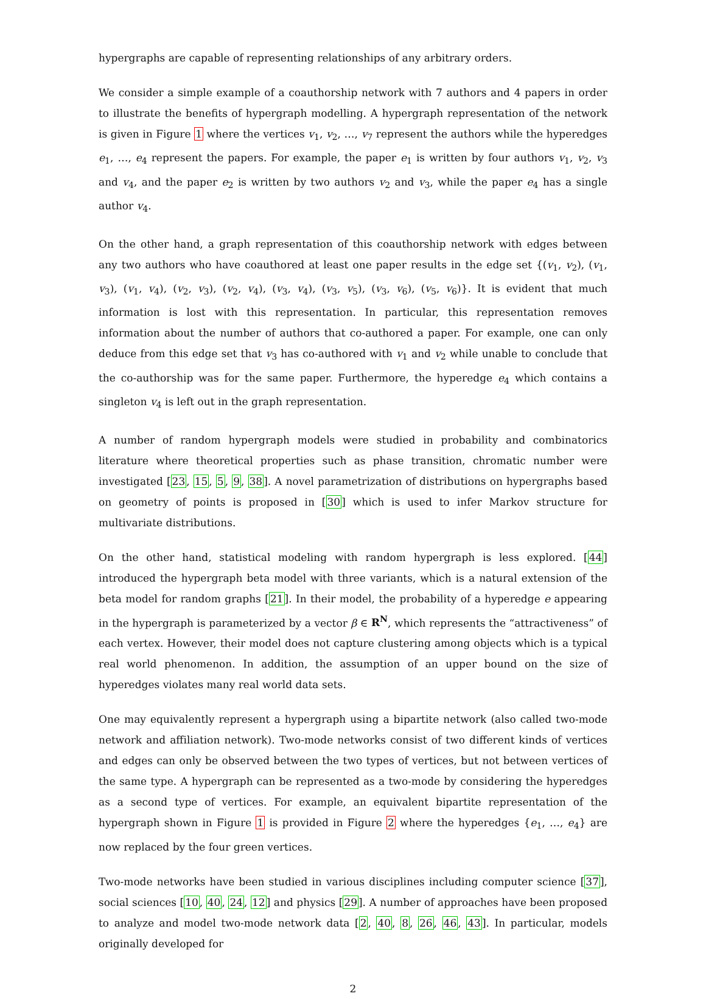hypergraphs are capable of representing relationships of any arbitrary orders.
We consider a simple example of a coauthorship network with 7 authors and 4 papers in order to illustrate the benefits of hypergraph modelling. A hypergraph representation of the network is given in Figure 1 where the vertices v<sub>1</sub>, v<sub>2</sub>, …, v<sub>7</sub> represent the authors while the hyperedges e<sub>1</sub>, …, e<sub>4</sub> represent the papers. For example, the paper e<sub>1</sub> is written by four authors v<sub>1</sub>, v<sub>2</sub>, v<sub>3</sub> and v<sub>4</sub>, and the paper e<sub>2</sub> is written by two authors v<sub>2</sub> and v<sub>3</sub>, while the paper e<sub>4</sub> has a single author v<sub>4</sub>.
On the other hand, a graph representation of this coauthorship network with edges between any two authors who have coauthored at least one paper results in the edge set {(v<sub>1</sub>, v<sub>2</sub>), (v<sub>1</sub>, v<sub>3</sub>), (v<sub>1</sub>, v<sub>4</sub>), (v<sub>2</sub>, v<sub>3</sub>), (v<sub>2</sub>, v<sub>4</sub>), (v<sub>3</sub>, v<sub>4</sub>), (v<sub>3</sub>, v<sub>5</sub>), (v<sub>3</sub>, v<sub>6</sub>), (v<sub>5</sub>, v<sub>6</sub>)}. It is evident that much information is lost with this representation. In particular, this representation removes information about the number of authors that co-authored a paper. For example, one can only deduce from this edge set that v<sub>3</sub> has co-authored with v<sub>1</sub> and v<sub>2</sub> while unable to conclude that the co-authorship was for the same paper. Furthermore, the hyperedge e<sub>4</sub> which contains a singleton v<sub>4</sub> is left out in the graph representation.
A number of random hypergraph models were studied in probability and combinatorics literature where theoretical properties such as phase transition, chromatic number were investigated [23, 15, 5, 9, 38]. A novel parametrization of distributions on hypergraphs based on geometry of points is proposed in [30] which is used to infer Markov structure for multivariate distributions.
On the other hand, statistical modeling with random hypergraph is less explored. [44] introduced the hypergraph beta model with three variants, which is a natural extension of the beta model for random graphs [21]. In their model, the probability of a hyperedge e appearing in the hypergraph is parameterized by a vector β ∈ R<sup>N</sup>, which represents the “attractiveness” of each vertex. However, their model does not capture clustering among objects which is a typical real world phenomenon. In addition, the assumption of an upper bound on the size of hyperedges violates many real world data sets.
One may equivalently represent a hypergraph using a bipartite network (also called two-mode network and affiliation network). Two-mode networks consist of two different kinds of vertices and edges can only be observed between the two types of vertices, but not between vertices of the same type. A hypergraph can be represented as a two-mode by considering the hyperedges as a second type of vertices. For example, an equivalent bipartite representation of the hypergraph shown in Figure 1 is provided in Figure 2 where the hyperedges {e<sub>1</sub>, …, e<sub>4</sub>} are now replaced by the four green vertices.
Two-mode networks have been studied in various disciplines including computer science [37], social sciences [10, 40, 24, 12] and physics [29]. A number of approaches have been proposed to analyze and model two-mode network data [2, 40, 8, 26, 46, 43]. In particular, models originally developed for
2